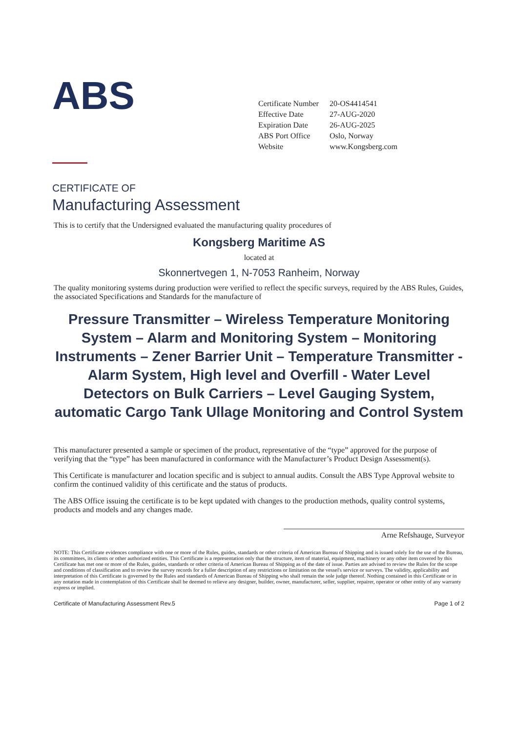ABS
| Certificate Number | 20-OS4414541 |
| Effective Date | 27-AUG-2020 |
| Expiration Date | 26-AUG-2025 |
| ABS Port Office | Oslo, Norway |
| Website | www.Kongsberg.com |
CERTIFICATE OF
Manufacturing Assessment
This is to certify that the Undersigned evaluated the manufacturing quality procedures of
Kongsberg Maritime AS
located at
Skonnertvegen 1, N-7053 Ranheim, Norway
The quality monitoring systems during production were verified to reflect the specific surveys, required by the ABS Rules, Guides, the associated Specifications and Standards for the manufacture of
Pressure Transmitter – Wireless Temperature Monitoring System – Alarm and Monitoring System – Monitoring Instruments – Zener Barrier Unit – Temperature Transmitter - Alarm System, High level and Overfill - Water Level Detectors on Bulk Carriers – Level Gauging System, automatic Cargo Tank Ullage Monitoring and Control System
This manufacturer presented a sample or specimen of the product, representative of the “type” approved for the purpose of verifying that the “type” has been manufactured in conformance with the Manufacturer’s Product Design Assessment(s).
This Certificate is manufacturer and location specific and is subject to annual audits. Consult the ABS Type Approval website to confirm the continued validity of this certificate and the status of products.
The ABS Office issuing the certificate is to be kept updated with changes to the production methods, quality control systems, products and models and any changes made.
Arne Refshauge, Surveyor
NOTE: This Certificate evidences compliance with one or more of the Rules, guides, standards or other criteria of American Bureau of Shipping and is issued solely for the use of the Bureau, its committees, its clients or other authorized entities. This Certificate is a representation only that the structure, item of material, equipment, machinery or any other item covered by this Certificate has met one or more of the Rules, guides, standards or other criteria of American Bureau of Shipping as of the date of issue. Parties are advised to review the Rules for the scope and conditions of classification and to review the survey records for a fuller description of any restrictions or limitation on the vessel's service or surveys. The validity, applicability and interpretation of this Certificate is governed by the Rules and standards of American Bureau of Shipping who shall remain the sole judge thereof. Nothing contained in this Certificate or in any notation made in contemplation of this Certificate shall be deemed to relieve any designer, builder, owner, manufacturer, seller, supplier, repairer, operator or other entity of any warranty express or implied.
Certificate of Manufacturing Assessment Rev.5 Page 1 of 2